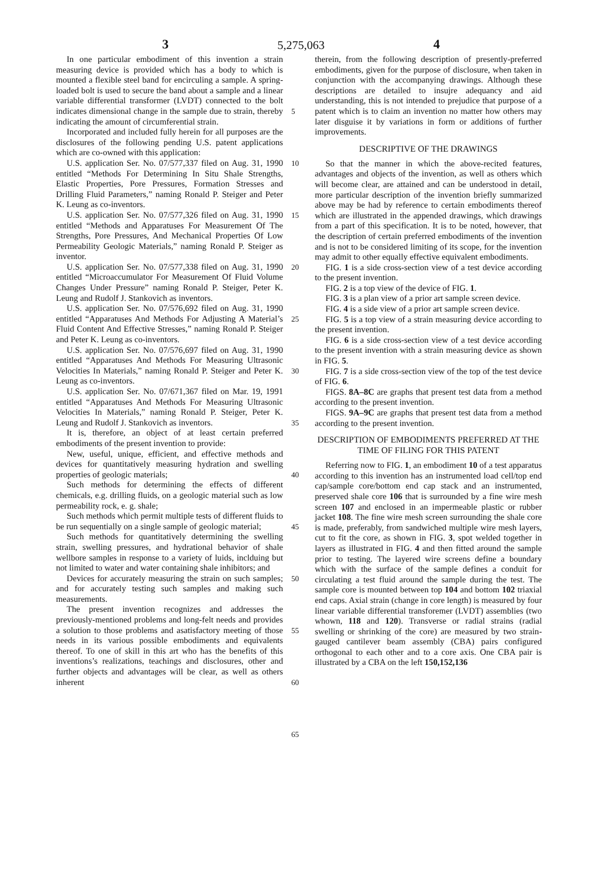3 5,275,063 4
In one particular embodiment of this invention a strain measuring device is provided which has a body to which is mounted a flexible steel band for encirculing a sample. A spring-loaded bolt is used to secure the band about a sample and a linear variable differential transformer (LVDT) connected to the bolt indicates dimensional change in the sample due to strain, thereby indicating the amount of circumferential strain.
Incorporated and included fully herein for all purposes are the disclosures of the following pending U.S. patent applications which are co-owned with this application:
U.S. application Ser. No. 07/577,337 filed on Aug. 31, 1990 entitled “Methods For Determining In Situ Shale Strengths, Elastic Properties, Pore Pressures, Formation Stresses and Drilling Fluid Parameters,” naming Ronald P. Steiger and Peter K. Leung as co-inventors.
U.S. application Ser. No. 07/577,326 filed on Aug. 31, 1990 entitled “Methods and Apparatuses For Measurement Of The Strengths, Pore Pressures, And Mechanical Properties Of Low Permeability Geologic Materials,” naming Ronald P. Steiger as inventor.
U.S. application Ser. No. 07/577,338 filed on Aug. 31, 1990 entitled “Microaccumulator For Measurement Of Fluid Volume Changes Under Pressure” naming Ronald P. Steiger, Peter K. Leung and Rudolf J. Stankovich as inventors.
U.S. application Ser. No. 07/576,692 filed on Aug. 31, 1990 entitled “Apparatuses And Methods For Adjusting A Material’s Fluid Content And Effective Stresses,” naming Ronald P. Steiger and Peter K. Leung as co-inventors.
U.S. application Ser. No. 07/576,697 filed on Aug. 31, 1990 entitled “Apparatuses And Methods For Measuring Ultrasonic Velocities In Materials,” naming Ronald P. Steiger and Peter K. Leung as co-inventors.
U.S. application Ser. No. 07/671,367 filed on Mar. 19, 1991 entitled “Apparatuses And Methods For Measuring Ultrasonic Velocities In Materials,” naming Ronald P. Steiger, Peter K. Leung and Rudolf J. Stankovich as inventors.
It is, therefore, an object of at least certain preferred embodiments of the present invention to provide:
New, useful, unique, efficient, and effective methods and devices for quantitatively measuring hydration and swelling properties of geologic materials;
Such methods for determining the effects of different chemicals, e.g. drilling fluids, on a geologic material such as low permeability rock, e. g. shale;
Such methods which permit multiple tests of different fluids to be run sequentially on a single sample of geologic material;
Such methods for quantitatively determining the swelling strain, swelling pressures, and hydrational behavior of shale wellbore samples in response to a variety of luids, inclduing but not limited to water and water containing shale inhibitors; and
Devices for accurately measuring the strain on such samples; and for accurately testing such samples and making such measurements.
The present invention recognizes and addresses the previously-mentioned problems and long-felt needs and provides a solution to those problems and asatisfactory meeting of those needs in its various possible embodiments and equivalents thereof. To one of skill in this art who has the benefits of this inventions’s realizations, teachings and disclosures, other and further objects and advantages will be clear, as well as others inherent
5
10
15
20
25
30
35
40
45
50
55
60
65
therein, from the following description of presently-preferred embodiments, given for the purpose of disclosure, when taken in conjunction with the accompanying drawings. Although these descriptions are detailed to insujre adequancy and aid understanding, this is not intended to prejudice that purpose of a patent which is to claim an invention no matter how others may later disguise it by variations in form or additions of further improvements.
DESCRIPTIVE OF THE DRAWINGS
So that the manner in which the above-recited features, advantages and objects of the invention, as well as others which will become clear, are attained and can be understood in detail, more particular description of the invention briefly summarized above may be had by reference to certain embodiments thereof which are illustrated in the appended drawings, which drawings from a part of this specification. It is to be noted, however, that the description of certain preferred embodiments of the invention and is not to be considered limiting of its scope, for the invention may admit to other equally effective equivalent embodiments.
FIG. 1 is a side cross-section view of a test device according to the present invention.
FIG. 2 is a top view of the device of FIG. 1.
FIG. 3 is a plan view of a prior art sample screen device.
FIG. 4 is a side view of a prior art sample screen device.
FIG. 5 is a top view of a strain measuring device according to the present invention.
FIG. 6 is a side cross-section view of a test device according to the present invention with a strain measuring device as shown in FIG. 5.
FIG. 7 is a side cross-section view of the top of the test device of FIG. 6.
FIGS. 8A–8C are graphs that present test data from a method according to the present invention.
FIGS. 9A–9C are graphs that present test data from a method according to the present invention.
DESCRIPTION OF EMBODIMENTS PREFERRED AT THE TIME OF FILING FOR THIS PATENT
Referring now to FIG. 1, an embodiment 10 of a test apparatus according to this invention has an instrumented load cell/top end cap/sample core/bottom end cap stack and an instrumented, preserved shale core 106 that is surrounded by a fine wire mesh screen 107 and enclosed in an impermeable plastic or rubber jacket 108. The fine wire mesh screen surrounding the shale core is made, preferably, from sandwiched multiple wire mesh layers, cut to fit the core, as shown in FIG. 3, spot welded together in layers as illustrated in FIG. 4 and then fitted around the sample prior to testing. The layered wire screens define a boundary which with the surface of the sample defines a conduit for circulating a test fluid around the sample during the test. The sample core is mounted between top 104 and bottom 102 triaxial end caps. Axial strain (change in core length) is measured by four linear variable differential transforemer (LVDT) assemblies (two whown, 118 and 120). Transverse or radial strains (radial swelling or shrinking of the core) are measured by two strain-gauged cantilever beam assembly (CBA) pairs configured orthogonal to each other and to a core axis. One CBA pair is illustrated by a CBA on the left 150,152,136